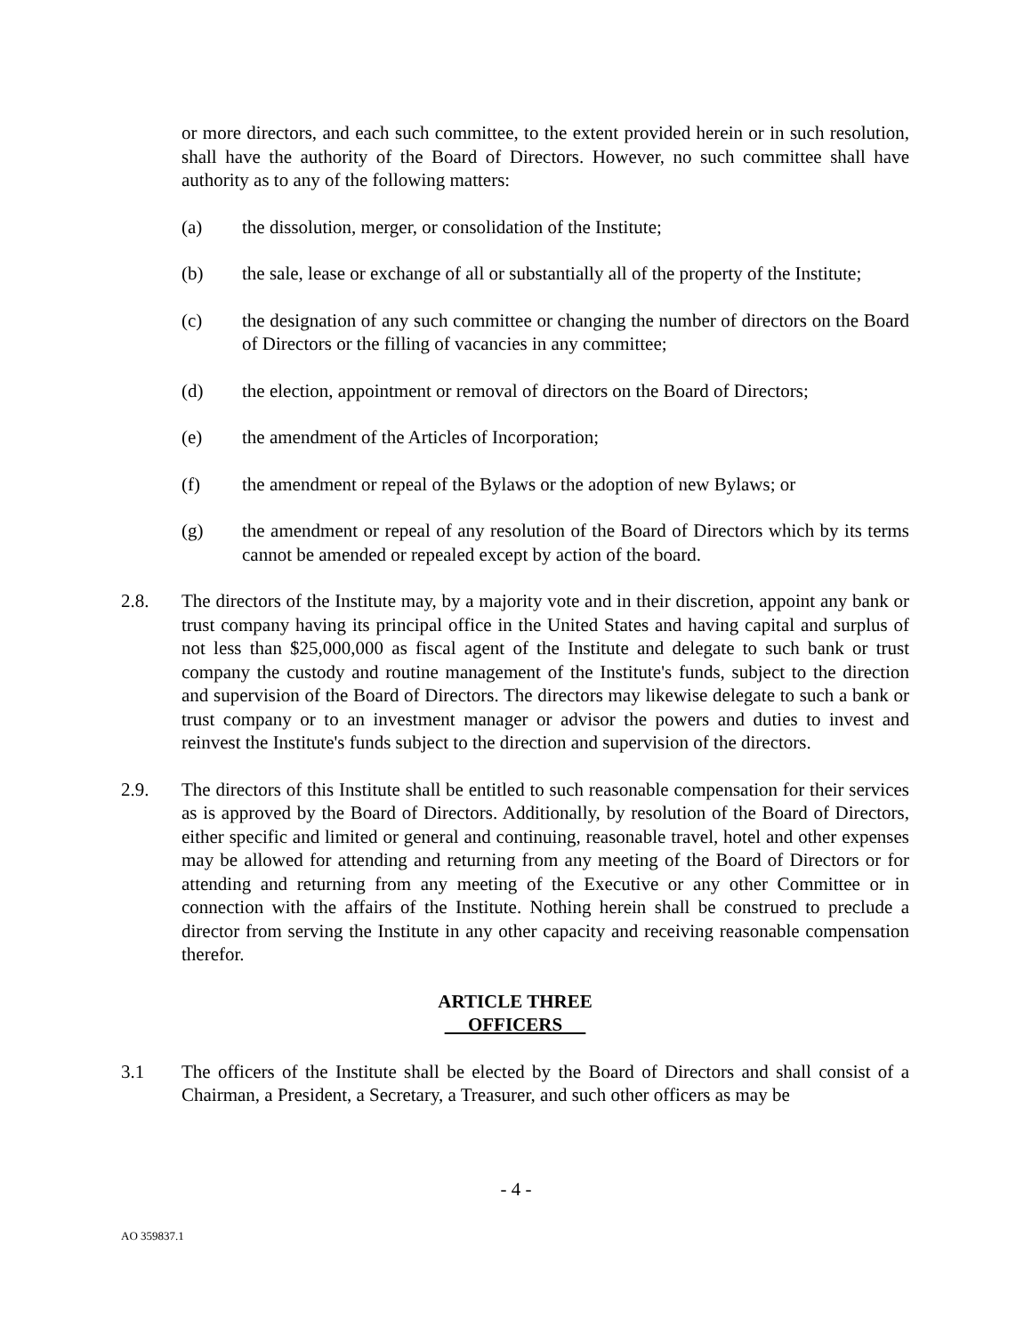or more directors, and each such committee, to the extent provided herein or in such resolution, shall have the authority of the Board of Directors. However, no such committee shall have authority as to any of the following matters:
(a) the dissolution, merger, or consolidation of the Institute;
(b) the sale, lease or exchange of all or substantially all of the property of the Institute;
(c) the designation of any such committee or changing the number of directors on the Board of Directors or the filling of vacancies in any committee;
(d) the election, appointment or removal of directors on the Board of Directors;
(e) the amendment of the Articles of Incorporation;
(f) the amendment or repeal of the Bylaws or the adoption of new Bylaws; or
(g) the amendment or repeal of any resolution of the Board of Directors which by its terms cannot be amended or repealed except by action of the board.
2.8. The directors of the Institute may, by a majority vote and in their discretion, appoint any bank or trust company having its principal office in the United States and having capital and surplus of not less than $25,000,000 as fiscal agent of the Institute and delegate to such bank or trust company the custody and routine management of the Institute's funds, subject to the direction and supervision of the Board of Directors. The directors may likewise delegate to such a bank or trust company or to an investment manager or advisor the powers and duties to invest and reinvest the Institute's funds subject to the direction and supervision of the directors.
2.9. The directors of this Institute shall be entitled to such reasonable compensation for their services as is approved by the Board of Directors. Additionally, by resolution of the Board of Directors, either specific and limited or general and continuing, reasonable travel, hotel and other expenses may be allowed for attending and returning from any meeting of the Board of Directors or for attending and returning from any meeting of the Executive or any other Committee or in connection with the affairs of the Institute. Nothing herein shall be construed to preclude a director from serving the Institute in any other capacity and receiving reasonable compensation therefor.
ARTICLE THREE
OFFICERS
3.1 The officers of the Institute shall be elected by the Board of Directors and shall consist of a Chairman, a President, a Secretary, a Treasurer, and such other officers as may be
- 4 -
AO 359837.1